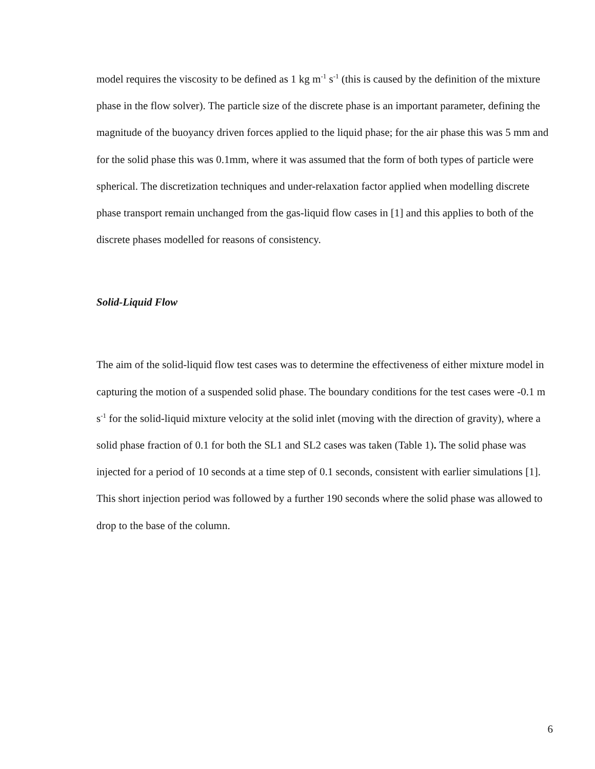model requires the viscosity to be defined as 1 kg m<sup>-1</sup> s<sup>-1</sup> (this is caused by the definition of the mixture phase in the flow solver). The particle size of the discrete phase is an important parameter, defining the magnitude of the buoyancy driven forces applied to the liquid phase; for the air phase this was 5 mm and for the solid phase this was 0.1mm, where it was assumed that the form of both types of particle were spherical. The discretization techniques and under-relaxation factor applied when modelling discrete phase transport remain unchanged from the gas-liquid flow cases in [1] and this applies to both of the discrete phases modelled for reasons of consistency.
Solid-Liquid Flow
The aim of the solid-liquid flow test cases was to determine the effectiveness of either mixture model in capturing the motion of a suspended solid phase. The boundary conditions for the test cases were -0.1 m s<sup>-1</sup> for the solid-liquid mixture velocity at the solid inlet (moving with the direction of gravity), where a solid phase fraction of 0.1 for both the SL1 and SL2 cases was taken (Table 1). The solid phase was injected for a period of 10 seconds at a time step of 0.1 seconds, consistent with earlier simulations [1]. This short injection period was followed by a further 190 seconds where the solid phase was allowed to drop to the base of the column.
6